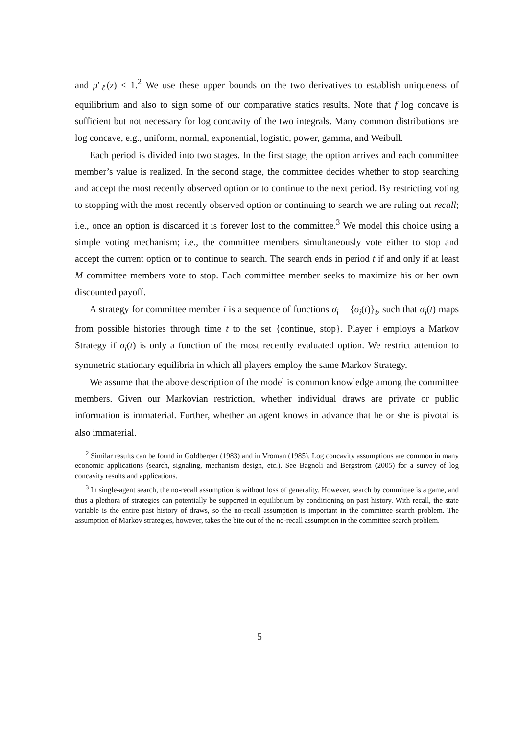and μ′<sub>ℓ</sub>(z) ≤ 1.<sup>2</sup> We use these upper bounds on the two derivatives to establish uniqueness of equilibrium and also to sign some of our comparative statics results. Note that f log concave is sufficient but not necessary for log concavity of the two integrals. Many common distributions are log concave, e.g., uniform, normal, exponential, logistic, power, gamma, and Weibull.
Each period is divided into two stages. In the first stage, the option arrives and each committee member’s value is realized. In the second stage, the committee decides whether to stop searching and accept the most recently observed option or to continue to the next period. By restricting voting to stopping with the most recently observed option or continuing to search we are ruling out recall; i.e., once an option is discarded it is forever lost to the committee.<sup>3</sup> We model this choice using a simple voting mechanism; i.e., the committee members simultaneously vote either to stop and accept the current option or to continue to search. The search ends in period t if and only if at least M committee members vote to stop. Each committee member seeks to maximize his or her own discounted payoff.
A strategy for committee member i is a sequence of functions σ<sub>i</sub> = {σ<sub>i</sub>(t)}<sub>t</sub>, such that σ<sub>i</sub>(t) maps from possible histories through time t to the set {continue, stop}. Player i employs a Markov Strategy if σ<sub>i</sub>(t) is only a function of the most recently evaluated option. We restrict attention to symmetric stationary equilibria in which all players employ the same Markov Strategy.
We assume that the above description of the model is common knowledge among the committee members. Given our Markovian restriction, whether individual draws are private or public information is immaterial. Further, whether an agent knows in advance that he or she is pivotal is also immaterial.
<sup>2</sup> Similar results can be found in Goldberger (1983) and in Vroman (1985). Log concavity assumptions are common in many economic applications (search, signaling, mechanism design, etc.). See Bagnoli and Bergstrom (2005) for a survey of log concavity results and applications.
<sup>3</sup> In single-agent search, the no-recall assumption is without loss of generality. However, search by committee is a game, and thus a plethora of strategies can potentially be supported in equilibrium by conditioning on past history. With recall, the state variable is the entire past history of draws, so the no-recall assumption is important in the committee search problem. The assumption of Markov strategies, however, takes the bite out of the no-recall assumption in the committee search problem.
5